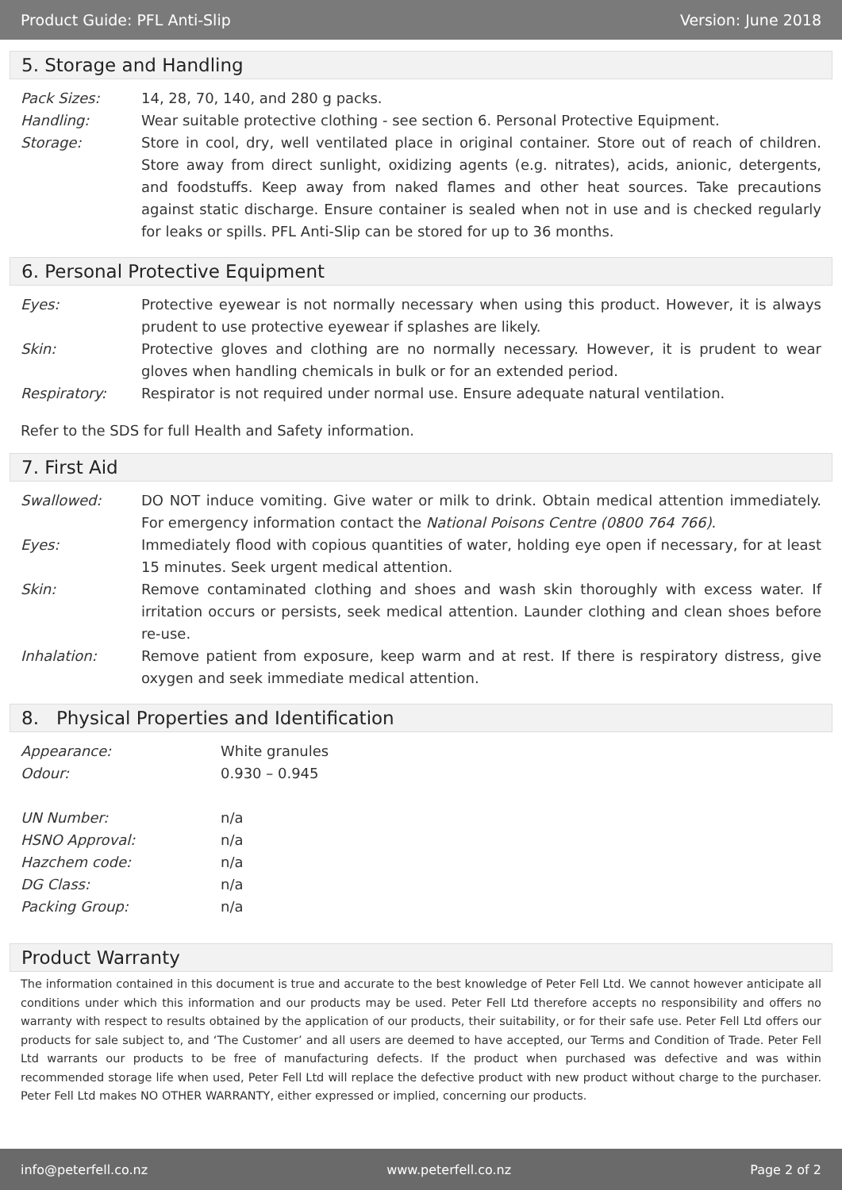Product Guide: PFL Anti-Slip Version: June 2018
5. Storage and Handling
| Pack Sizes: | 14, 28, 70, 140, and 280 g packs. |
| Handling: | Wear suitable protective clothing - see section 6. Personal Protective Equipment. |
| Storage: | Store in cool, dry, well ventilated place in original container. Store out of reach of children. Store away from direct sunlight, oxidizing agents (e.g. nitrates), acids, anionic, detergents, and foodstuffs. Keep away from naked flames and other heat sources. Take precautions against static discharge. Ensure container is sealed when not in use and is checked regularly for leaks or spills. PFL Anti-Slip can be stored for up to 36 months. |
6. Personal Protective Equipment
| Eyes: | Protective eyewear is not normally necessary when using this product. However, it is always prudent to use protective eyewear if splashes are likely. |
| Skin: | Protective gloves and clothing are no normally necessary. However, it is prudent to wear gloves when handling chemicals in bulk or for an extended period. |
| Respiratory: | Respirator is not required under normal use. Ensure adequate natural ventilation. |
Refer to the SDS for full Health and Safety information.
7. First Aid
| Swallowed: | DO NOT induce vomiting. Give water or milk to drink. Obtain medical attention immediately. For emergency information contact the National Poisons Centre (0800 764 766) . |
| Eyes: | Immediately flood with copious quantities of water, holding eye open if necessary, for at least 15 minutes. Seek urgent medical attention. |
| Skin: | Remove contaminated clothing and shoes and wash skin thoroughly with excess water. If irritation occurs or persists, seek medical attention. Launder clothing and clean shoes before re-use. |
| Inhalation: | Remove patient from exposure, keep warm and at rest. If there is respiratory distress, give oxygen and seek immediate medical attention. |
8. Physical Properties and Identification
| Appearance: | White granules |
| Odour: | 0.930 – 0.945 |
| UN Number: | n/a |
| HSNO Approval: | n/a |
| Hazchem code: | n/a |
| DG Class: | n/a |
| Packing Group: | n/a |
Product Warranty
The information contained in this document is true and accurate to the best knowledge of Peter Fell Ltd. We cannot however anticipate all conditions under which this information and our products may be used. Peter Fell Ltd therefore accepts no responsibility and offers no warranty with respect to results obtained by the application of our products, their suitability, or for their safe use. Peter Fell Ltd offers our products for sale subject to, and ‘The Customer’ and all users are deemed to have accepted, our Terms and Condition of Trade. Peter Fell Ltd warrants our products to be free of manufacturing defects. If the product when purchased was defective and was within recommended storage life when used, Peter Fell Ltd will replace the defective product with new product without charge to the purchaser. Peter Fell Ltd makes NO OTHER WARRANTY, either expressed or implied, concerning our products.
info@peterfell.co.nz www.peterfell.co.nz Page 2 of 2